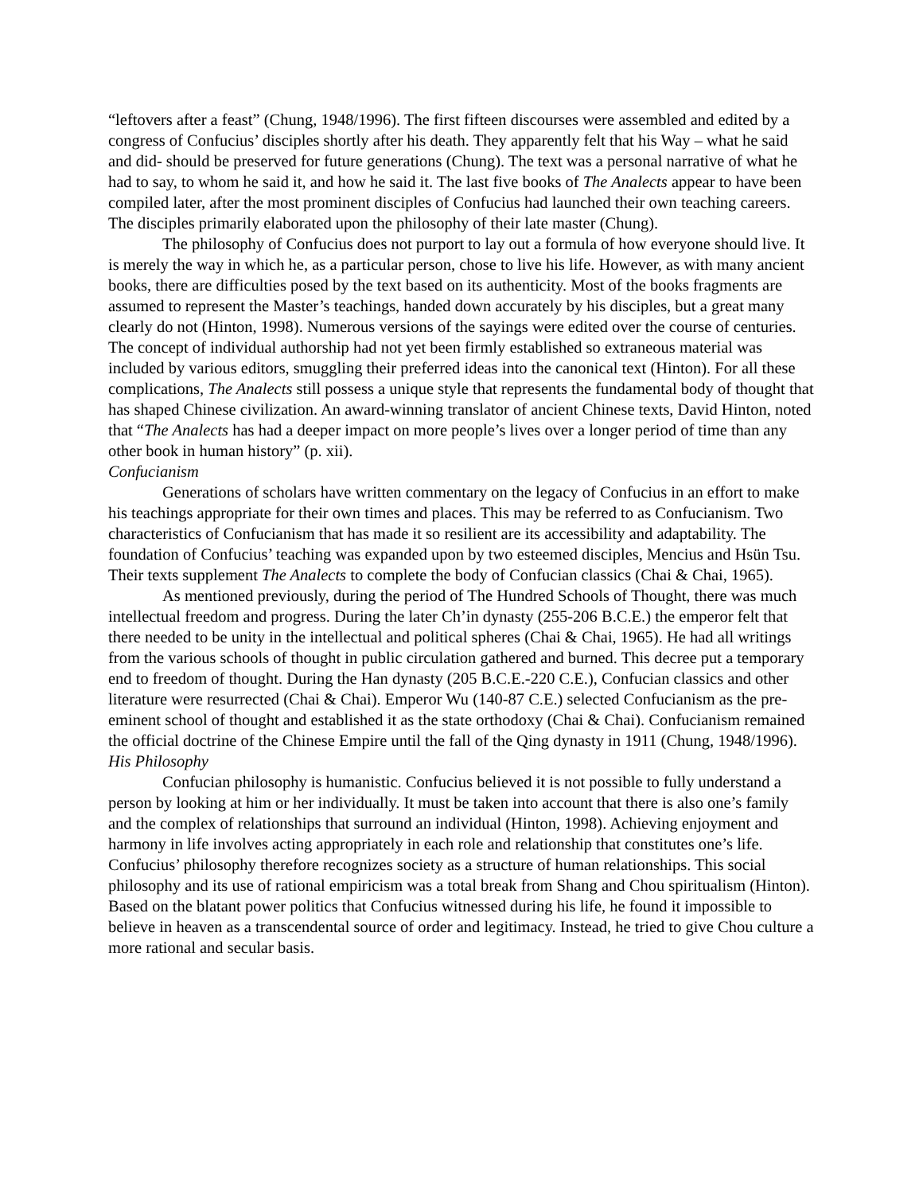“leftovers after a feast” (Chung, 1948/1996). The first fifteen discourses were assembled and edited by a congress of Confucius’ disciples shortly after his death. They apparently felt that his Way – what he said and did- should be preserved for future generations (Chung). The text was a personal narrative of what he had to say, to whom he said it, and how he said it. The last five books of The Analects appear to have been compiled later, after the most prominent disciples of Confucius had launched their own teaching careers. The disciples primarily elaborated upon the philosophy of their late master (Chung).
The philosophy of Confucius does not purport to lay out a formula of how everyone should live. It is merely the way in which he, as a particular person, chose to live his life. However, as with many ancient books, there are difficulties posed by the text based on its authenticity. Most of the books fragments are assumed to represent the Master’s teachings, handed down accurately by his disciples, but a great many clearly do not (Hinton, 1998). Numerous versions of the sayings were edited over the course of centuries. The concept of individual authorship had not yet been firmly established so extraneous material was included by various editors, smuggling their preferred ideas into the canonical text (Hinton). For all these complications, The Analects still possess a unique style that represents the fundamental body of thought that has shaped Chinese civilization. An award-winning translator of ancient Chinese texts, David Hinton, noted that “The Analects has had a deeper impact on more people’s lives over a longer period of time than any other book in human history” (p. xii).
Confucianism
Generations of scholars have written commentary on the legacy of Confucius in an effort to make his teachings appropriate for their own times and places. This may be referred to as Confucianism. Two characteristics of Confucianism that has made it so resilient are its accessibility and adaptability. The foundation of Confucius’ teaching was expanded upon by two esteemed disciples, Mencius and Hsün Tsu. Their texts supplement The Analects to complete the body of Confucian classics (Chai & Chai, 1965).
As mentioned previously, during the period of The Hundred Schools of Thought, there was much intellectual freedom and progress. During the later Ch’in dynasty (255-206 B.C.E.) the emperor felt that there needed to be unity in the intellectual and political spheres (Chai & Chai, 1965). He had all writings from the various schools of thought in public circulation gathered and burned. This decree put a temporary end to freedom of thought. During the Han dynasty (205 B.C.E.-220 C.E.), Confucian classics and other literature were resurrected (Chai & Chai). Emperor Wu (140-87 C.E.) selected Confucianism as the pre-eminent school of thought and established it as the state orthodoxy (Chai & Chai). Confucianism remained the official doctrine of the Chinese Empire until the fall of the Qing dynasty in 1911 (Chung, 1948/1996).
His Philosophy
Confucian philosophy is humanistic. Confucius believed it is not possible to fully understand a person by looking at him or her individually. It must be taken into account that there is also one’s family and the complex of relationships that surround an individual (Hinton, 1998). Achieving enjoyment and harmony in life involves acting appropriately in each role and relationship that constitutes one’s life. Confucius’ philosophy therefore recognizes society as a structure of human relationships. This social philosophy and its use of rational empiricism was a total break from Shang and Chou spiritualism (Hinton). Based on the blatant power politics that Confucius witnessed during his life, he found it impossible to believe in heaven as a transcendental source of order and legitimacy. Instead, he tried to give Chou culture a more rational and secular basis.